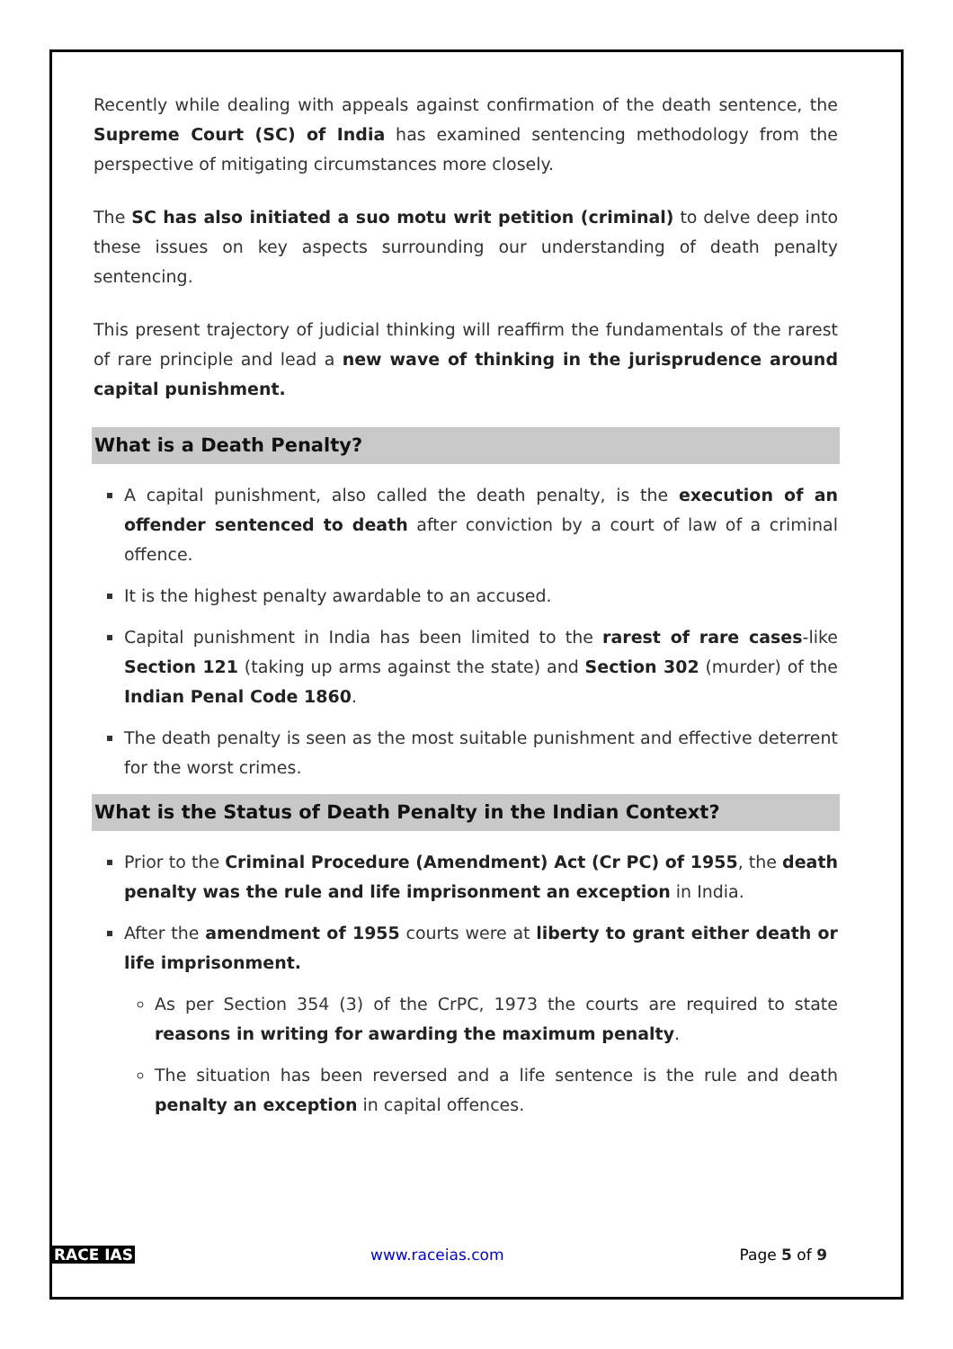Recently while dealing with appeals against confirmation of the death sentence, the Supreme Court (SC) of India has examined sentencing methodology from the perspective of mitigating circumstances more closely.
The SC has also initiated a suo motu writ petition (criminal) to delve deep into these issues on key aspects surrounding our understanding of death penalty sentencing.
This present trajectory of judicial thinking will reaffirm the fundamentals of the rarest of rare principle and lead a new wave of thinking in the jurisprudence around capital punishment.
What is a Death Penalty?
A capital punishment, also called the death penalty, is the execution of an offender sentenced to death after conviction by a court of law of a criminal offence.
It is the highest penalty awardable to an accused.
Capital punishment in India has been limited to the rarest of rare cases-like Section 121 (taking up arms against the state) and Section 302 (murder) of the Indian Penal Code 1860.
The death penalty is seen as the most suitable punishment and effective deterrent for the worst crimes.
What is the Status of Death Penalty in the Indian Context?
Prior to the Criminal Procedure (Amendment) Act (Cr PC) of 1955, the death penalty was the rule and life imprisonment an exception in India.
After the amendment of 1955 courts were at liberty to grant either death or life imprisonment.
As per Section 354 (3) of the CrPC, 1973 the courts are required to state reasons in writing for awarding the maximum penalty.
The situation has been reversed and a life sentence is the rule and death penalty an exception in capital offences.
RACE IAS www.raceias.com Page 5 of 9